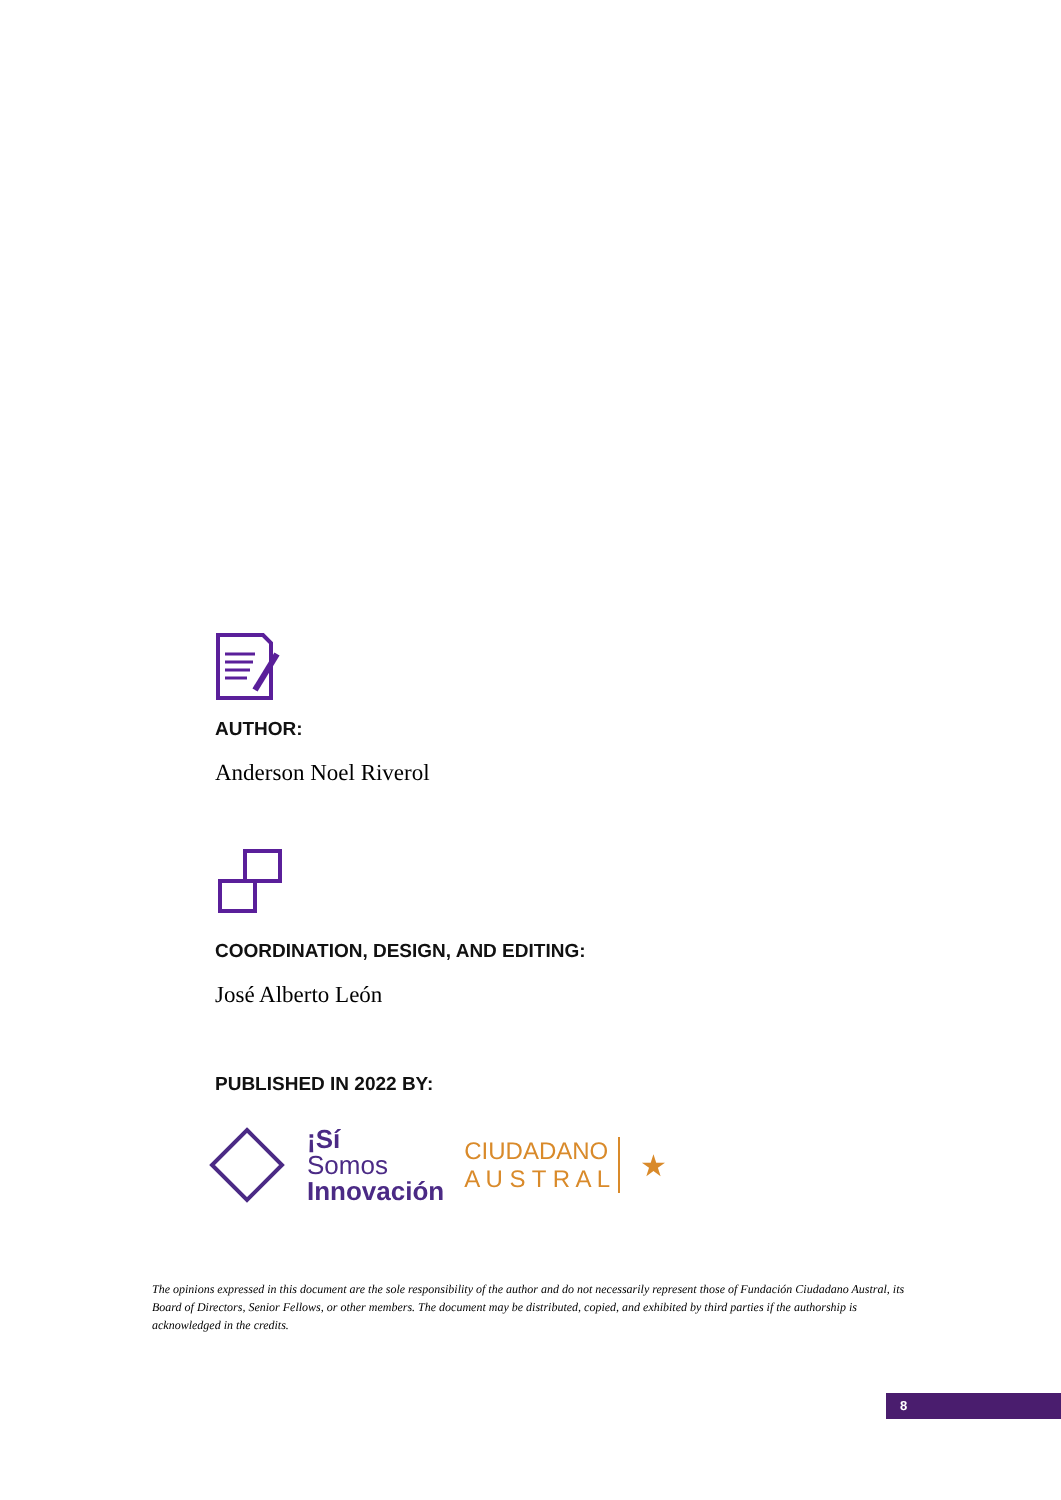AUTHOR:
Anderson Noel Riverol
COORDINATION, DESIGN, AND EDITING:
José Alberto León
PUBLISHED IN 2022 BY:
¡Sí
Somos
Innovación
CIUDADANO
A U S T R A L
★
The opinions expressed in this document are the sole responsibility of the author and do not necessarily represent those of Fundación Ciudadano Austral, its Board of Directors, Senior Fellows, or other members. The document may be distributed, copied, and exhibited by third parties if the authorship is acknowledged in the credits.
8